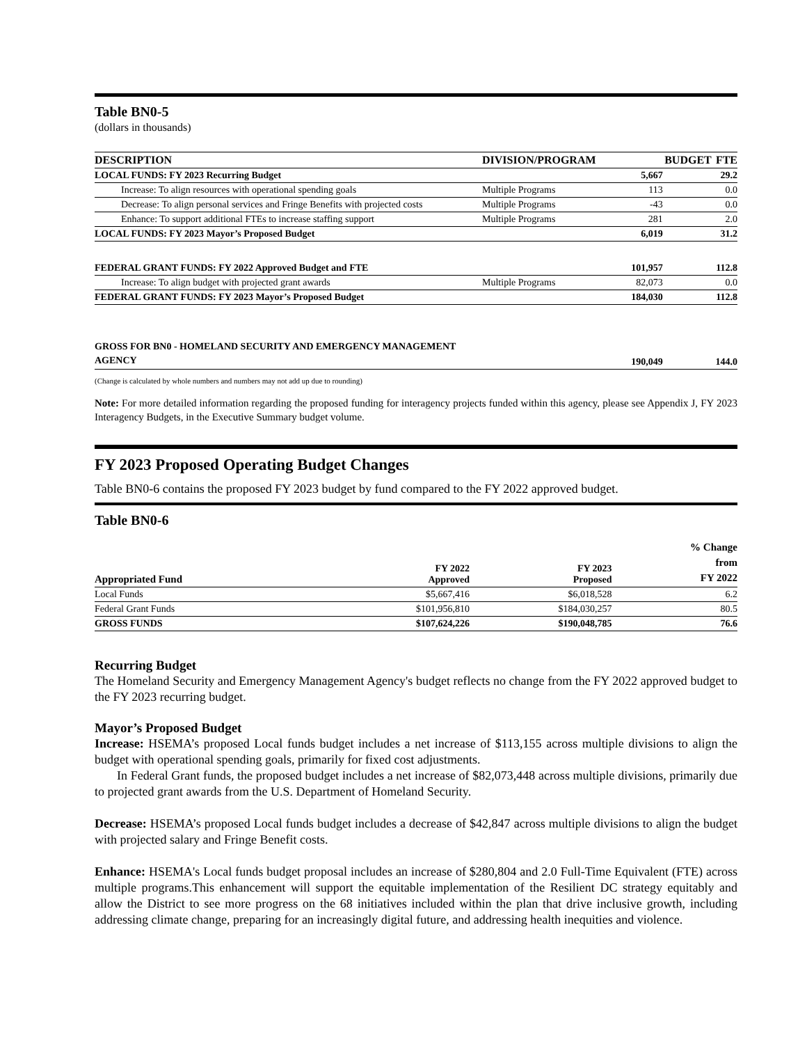Table BN0-5
(dollars in thousands)
| DESCRIPTION | DIVISION/PROGRAM | BUDGET | FTE |
| LOCAL FUNDS: FY 2023 Recurring Budget | | 5,667 | 29.2 |
| Increase: To align resources with operational spending goals | Multiple Programs | 113 | 0.0 |
| Decrease: To align personal services and Fringe Benefits with projected costs | Multiple Programs | -43 | 0.0 |
| Enhance: To support additional FTEs to increase staffing support | Multiple Programs | 281 | 2.0 |
| LOCAL FUNDS: FY 2023 Mayor’s Proposed Budget | | 6,019 | 31.2 |
| FEDERAL GRANT FUNDS: FY 2022 Approved Budget and FTE | | 101,957 | 112.8 |
| Increase: To align budget with projected grant awards | Multiple Programs | 82,073 | 0.0 |
| FEDERAL GRANT FUNDS: FY 2023 Mayor’s Proposed Budget | | 184,030 | 112.8 |
| GROSS FOR BN0 - HOMELAND SECURITY AND EMERGENCY MANAGEMENT AGENCY | | 190,049 | 144.0 |
(Change is calculated by whole numbers and numbers may not add up due to rounding)
Note: For more detailed information regarding the proposed funding for interagency projects funded within this agency, please see Appendix J, FY 2023 Interagency Budgets, in the Executive Summary budget volume.
FY 2023 Proposed Operating Budget Changes
Table BN0-6 contains the proposed FY 2023 budget by fund compared to the FY 2022 approved budget.
Table BN0-6
| Appropriated Fund | FY 2022 Approved | FY 2023 Proposed | % Change from FY 2022 |
| Local Funds | $5,667,416 | $6,018,528 | 6.2 |
| Federal Grant Funds | $101,956,810 | $184,030,257 | 80.5 |
| GROSS FUNDS | $107,624,226 | $190,048,785 | 76.6 |
Recurring Budget
The Homeland Security and Emergency Management Agency's budget reflects no change from the FY 2022 approved budget to the FY 2023 recurring budget.
Mayor’s Proposed Budget
Increase: HSEMA’s proposed Local funds budget includes a net increase of $113,155 across multiple divisions to align the budget with operational spending goals, primarily for fixed cost adjustments.
In Federal Grant funds, the proposed budget includes a net increase of $82,073,448 across multiple divisions, primarily due to projected grant awards from the U.S. Department of Homeland Security.
Decrease: HSEMA’s proposed Local funds budget includes a decrease of $42,847 across multiple divisions to align the budget with projected salary and Fringe Benefit costs.
Enhance: HSEMA's Local funds budget proposal includes an increase of $280,804 and 2.0 Full-Time Equivalent (FTE) across multiple programs.This enhancement will support the equitable implementation of the Resilient DC strategy equitably and allow the District to see more progress on the 68 initiatives included within the plan that drive inclusive growth, including addressing climate change, preparing for an increasingly digital future, and addressing health inequities and violence.